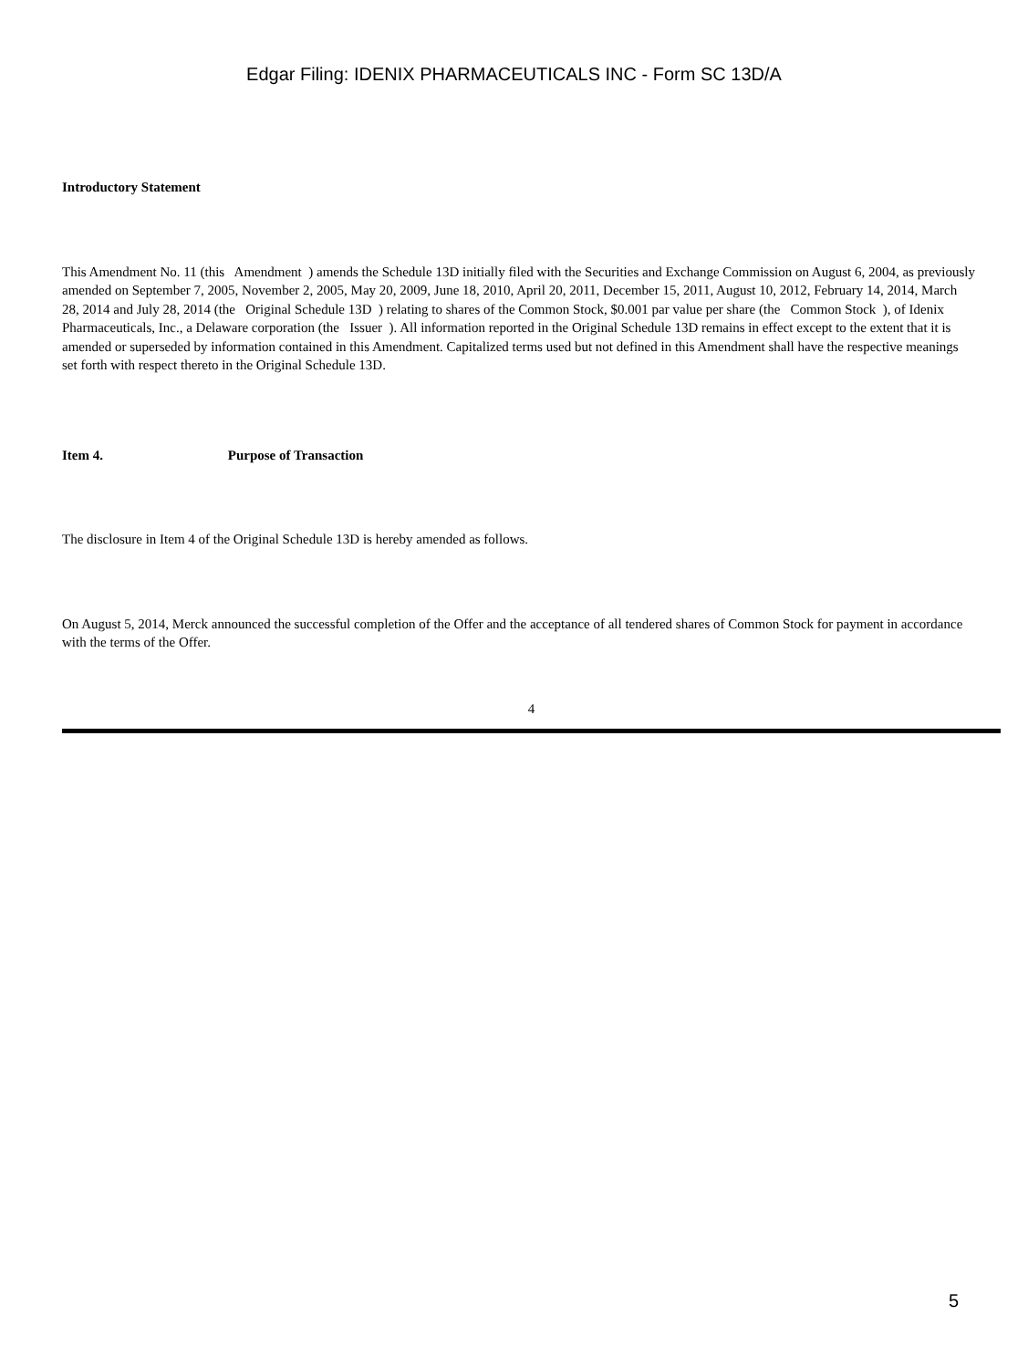Edgar Filing: IDENIX PHARMACEUTICALS INC - Form SC 13D/A
Introductory Statement
This Amendment No. 11 (this Amendment ) amends the Schedule 13D initially filed with the Securities and Exchange Commission on August 6, 2004, as previously amended on September 7, 2005, November 2, 2005, May 20, 2009, June 18, 2010, April 20, 2011, December 15, 2011, August 10, 2012, February 14, 2014, March 28, 2014 and July 28, 2014 (the Original Schedule 13D ) relating to shares of the Common Stock, $0.001 par value per share (the Common Stock ), of Idenix Pharmaceuticals, Inc., a Delaware corporation (the Issuer ). All information reported in the Original Schedule 13D remains in effect except to the extent that it is amended or superseded by information contained in this Amendment. Capitalized terms used but not defined in this Amendment shall have the respective meanings set forth with respect thereto in the Original Schedule 13D.
Item 4. Purpose of Transaction
The disclosure in Item 4 of the Original Schedule 13D is hereby amended as follows.
On August 5, 2014, Merck announced the successful completion of the Offer and the acceptance of all tendered shares of Common Stock for payment in accordance with the terms of the Offer.
4
5